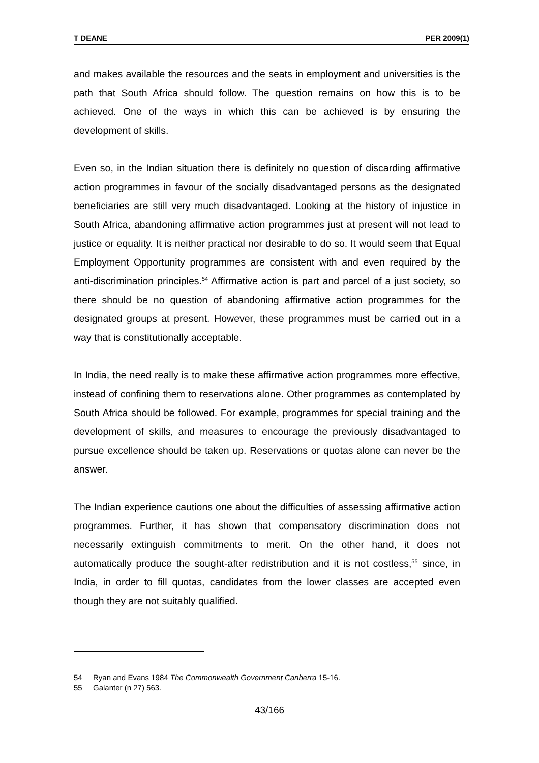T DEANE PER 2009(1)
and makes available the resources and the seats in employment and universities is the path that South Africa should follow. The question remains on how this is to be achieved. One of the ways in which this can be achieved is by ensuring the development of skills.
Even so, in the Indian situation there is definitely no question of discarding affirmative action programmes in favour of the socially disadvantaged persons as the designated beneficiaries are still very much disadvantaged. Looking at the history of injustice in South Africa, abandoning affirmative action programmes just at present will not lead to justice or equality. It is neither practical nor desirable to do so. It would seem that Equal Employment Opportunity programmes are consistent with and even required by the anti-discrimination principles.<sup>54</sup> Affirmative action is part and parcel of a just society, so there should be no question of abandoning affirmative action programmes for the designated groups at present. However, these programmes must be carried out in a way that is constitutionally acceptable.
In India, the need really is to make these affirmative action programmes more effective, instead of confining them to reservations alone. Other programmes as contemplated by South Africa should be followed. For example, programmes for special training and the development of skills, and measures to encourage the previously disadvantaged to pursue excellence should be taken up. Reservations or quotas alone can never be the answer.
The Indian experience cautions one about the difficulties of assessing affirmative action programmes. Further, it has shown that compensatory discrimination does not necessarily extinguish commitments to merit. On the other hand, it does not automatically produce the sought-after redistribution and it is not costless,<sup>55</sup> since, in India, in order to fill quotas, candidates from the lower classes are accepted even though they are not suitably qualified.
54 Ryan and Evans 1984 The Commonwealth Government Canberra 15-16.
55 Galanter (n 27) 563.
43/166